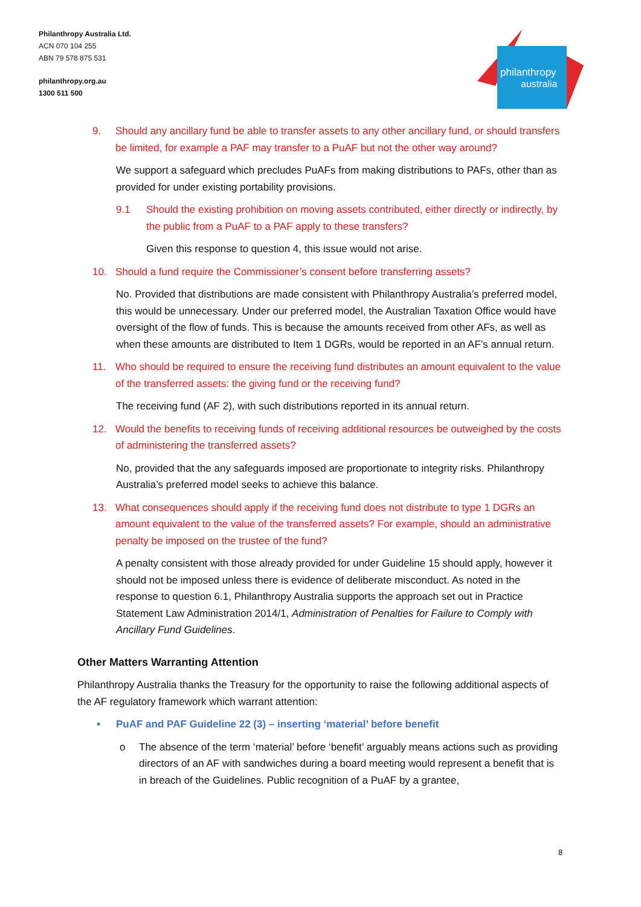Philanthropy Australia Ltd.
ACN 070 104 255
ABN 79 578 875 531
philanthropy.org.au
1300 511 500
philanthropy
australia
9. Should any ancillary fund be able to transfer assets to any other ancillary fund, or should transfers be limited, for example a PAF may transfer to a PuAF but not the other way around?
We support a safeguard which precludes PuAFs from making distributions to PAFs, other than as provided for under existing portability provisions.
9.1 Should the existing prohibition on moving assets contributed, either directly or indirectly, by the public from a PuAF to a PAF apply to these transfers?
Given this response to question 4, this issue would not arise.
10. Should a fund require the Commissioner’s consent before transferring assets?
No. Provided that distributions are made consistent with Philanthropy Australia’s preferred model, this would be unnecessary. Under our preferred model, the Australian Taxation Office would have oversight of the flow of funds. This is because the amounts received from other AFs, as well as when these amounts are distributed to Item 1 DGRs, would be reported in an AF’s annual return.
11. Who should be required to ensure the receiving fund distributes an amount equivalent to the value of the transferred assets: the giving fund or the receiving fund?
The receiving fund (AF 2), with such distributions reported in its annual return.
12. Would the benefits to receiving funds of receiving additional resources be outweighed by the costs of administering the transferred assets?
No, provided that the any safeguards imposed are proportionate to integrity risks. Philanthropy Australia’s preferred model seeks to achieve this balance.
13. What consequences should apply if the receiving fund does not distribute to type 1 DGRs an amount equivalent to the value of the transferred assets? For example, should an administrative penalty be imposed on the trustee of the fund?
A penalty consistent with those already provided for under Guideline 15 should apply, however it should not be imposed unless there is evidence of deliberate misconduct. As noted in the response to question 6.1, Philanthropy Australia supports the approach set out in Practice Statement Law Administration 2014/1, Administration of Penalties for Failure to Comply with Ancillary Fund Guidelines.
Other Matters Warranting Attention
Philanthropy Australia thanks the Treasury for the opportunity to raise the following additional aspects of the AF regulatory framework which warrant attention:
• PuAF and PAF Guideline 22 (3) – inserting ‘material’ before benefit
o The absence of the term ‘material’ before ‘benefit’ arguably means actions such as providing directors of an AF with sandwiches during a board meeting would represent a benefit that is in breach of the Guidelines. Public recognition of a PuAF by a grantee,
8